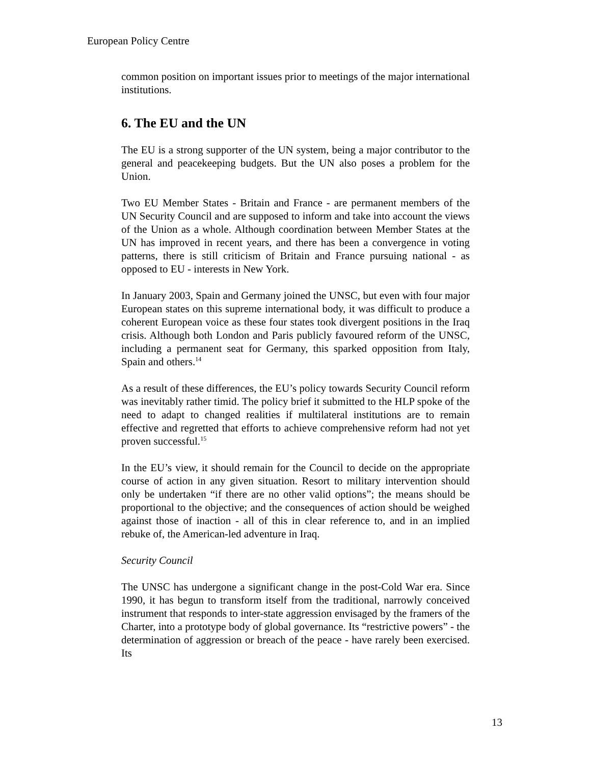European Policy Centre
common position on important issues prior to meetings of the major international institutions.
6. The EU and the UN
The EU is a strong supporter of the UN system, being a major contributor to the general and peacekeeping budgets. But the UN also poses a problem for the Union.
Two EU Member States - Britain and France - are permanent members of the UN Security Council and are supposed to inform and take into account the views of the Union as a whole. Although coordination between Member States at the UN has improved in recent years, and there has been a convergence in voting patterns, there is still criticism of Britain and France pursuing national - as opposed to EU - interests in New York.
In January 2003, Spain and Germany joined the UNSC, but even with four major European states on this supreme international body, it was difficult to produce a coherent European voice as these four states took divergent positions in the Iraq crisis. Although both London and Paris publicly favoured reform of the UNSC, including a permanent seat for Germany, this sparked opposition from Italy, Spain and others.<sup>14</sup>
As a result of these differences, the EU’s policy towards Security Council reform was inevitably rather timid. The policy brief it submitted to the HLP spoke of the need to adapt to changed realities if multilateral institutions are to remain effective and regretted that efforts to achieve comprehensive reform had not yet proven successful.<sup>15</sup>
In the EU’s view, it should remain for the Council to decide on the appropriate course of action in any given situation. Resort to military intervention should only be undertaken “if there are no other valid options”; the means should be proportional to the objective; and the consequences of action should be weighed against those of inaction - all of this in clear reference to, and in an implied rebuke of, the American-led adventure in Iraq.
Security Council
The UNSC has undergone a significant change in the post-Cold War era. Since 1990, it has begun to transform itself from the traditional, narrowly conceived instrument that responds to inter-state aggression envisaged by the framers of the Charter, into a prototype body of global governance. Its “restrictive powers” - the determination of aggression or breach of the peace - have rarely been exercised. Its
13